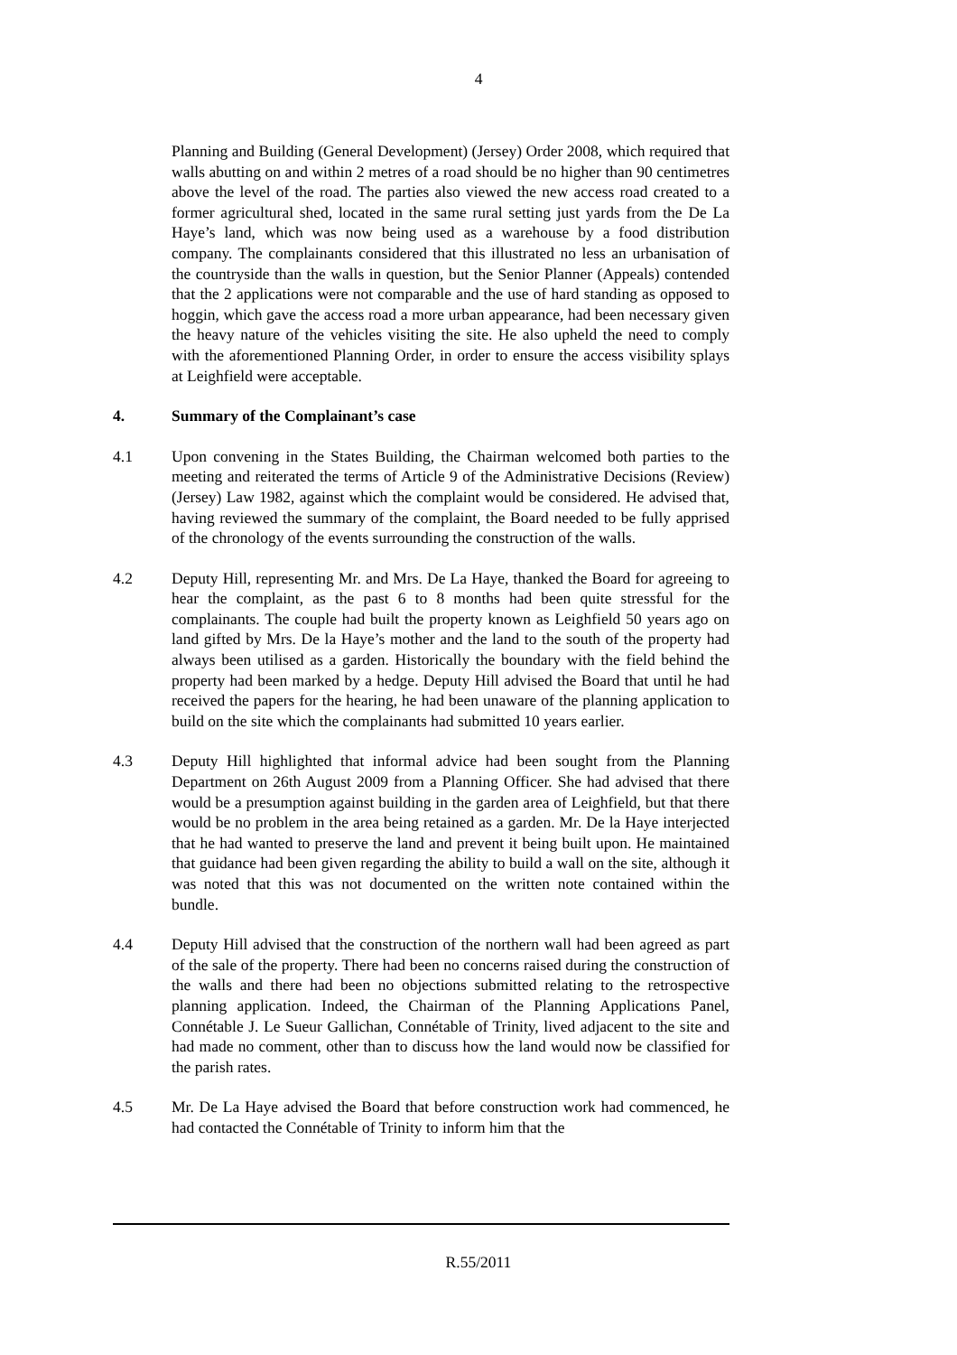4
Planning and Building (General Development) (Jersey) Order 2008, which required that walls abutting on and within 2 metres of a road should be no higher than 90 centimetres above the level of the road. The parties also viewed the new access road created to a former agricultural shed, located in the same rural setting just yards from the De La Haye’s land, which was now being used as a warehouse by a food distribution company. The complainants considered that this illustrated no less an urbanisation of the countryside than the walls in question, but the Senior Planner (Appeals) contended that the 2 applications were not comparable and the use of hard standing as opposed to hoggin, which gave the access road a more urban appearance, had been necessary given the heavy nature of the vehicles visiting the site. He also upheld the need to comply with the aforementioned Planning Order, in order to ensure the access visibility splays at Leighfield were acceptable.
4. Summary of the Complainant’s case
4.1 Upon convening in the States Building, the Chairman welcomed both parties to the meeting and reiterated the terms of Article 9 of the Administrative Decisions (Review) (Jersey) Law 1982, against which the complaint would be considered. He advised that, having reviewed the summary of the complaint, the Board needed to be fully apprised of the chronology of the events surrounding the construction of the walls.
4.2 Deputy Hill, representing Mr. and Mrs. De La Haye, thanked the Board for agreeing to hear the complaint, as the past 6 to 8 months had been quite stressful for the complainants. The couple had built the property known as Leighfield 50 years ago on land gifted by Mrs. De la Haye’s mother and the land to the south of the property had always been utilised as a garden. Historically the boundary with the field behind the property had been marked by a hedge. Deputy Hill advised the Board that until he had received the papers for the hearing, he had been unaware of the planning application to build on the site which the complainants had submitted 10 years earlier.
4.3 Deputy Hill highlighted that informal advice had been sought from the Planning Department on 26th August 2009 from a Planning Officer. She had advised that there would be a presumption against building in the garden area of Leighfield, but that there would be no problem in the area being retained as a garden. Mr. De la Haye interjected that he had wanted to preserve the land and prevent it being built upon. He maintained that guidance had been given regarding the ability to build a wall on the site, although it was noted that this was not documented on the written note contained within the bundle.
4.4 Deputy Hill advised that the construction of the northern wall had been agreed as part of the sale of the property. There had been no concerns raised during the construction of the walls and there had been no objections submitted relating to the retrospective planning application. Indeed, the Chairman of the Planning Applications Panel, Connétable J. Le Sueur Gallichan, Connétable of Trinity, lived adjacent to the site and had made no comment, other than to discuss how the land would now be classified for the parish rates.
4.5 Mr. De La Haye advised the Board that before construction work had commenced, he had contacted the Connétable of Trinity to inform him that the
R.55/2011